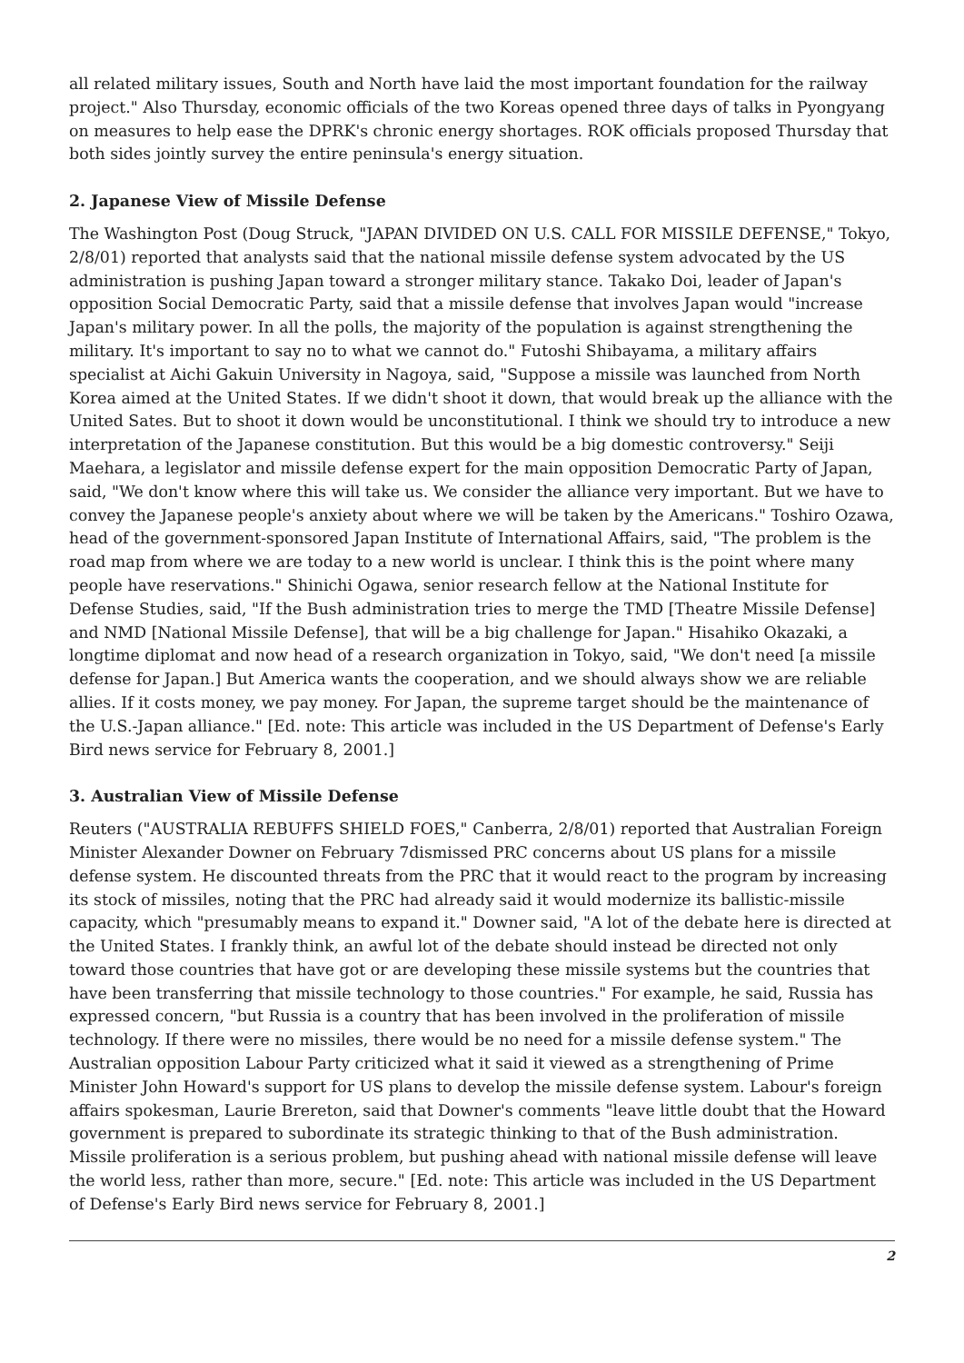all related military issues, South and North have laid the most important foundation for the railway project." Also Thursday, economic officials of the two Koreas opened three days of talks in Pyongyang on measures to help ease the DPRK's chronic energy shortages. ROK officials proposed Thursday that both sides jointly survey the entire peninsula's energy situation.
2. Japanese View of Missile Defense
The Washington Post (Doug Struck, "JAPAN DIVIDED ON U.S. CALL FOR MISSILE DEFENSE," Tokyo, 2/8/01) reported that analysts said that the national missile defense system advocated by the US administration is pushing Japan toward a stronger military stance. Takako Doi, leader of Japan's opposition Social Democratic Party, said that a missile defense that involves Japan would "increase Japan's military power. In all the polls, the majority of the population is against strengthening the military. It's important to say no to what we cannot do." Futoshi Shibayama, a military affairs specialist at Aichi Gakuin University in Nagoya, said, "Suppose a missile was launched from North Korea aimed at the United States. If we didn't shoot it down, that would break up the alliance with the United Sates. But to shoot it down would be unconstitutional. I think we should try to introduce a new interpretation of the Japanese constitution. But this would be a big domestic controversy." Seiji Maehara, a legislator and missile defense expert for the main opposition Democratic Party of Japan, said, "We don't know where this will take us. We consider the alliance very important. But we have to convey the Japanese people's anxiety about where we will be taken by the Americans." Toshiro Ozawa, head of the government-sponsored Japan Institute of International Affairs, said, "The problem is the road map from where we are today to a new world is unclear. I think this is the point where many people have reservations." Shinichi Ogawa, senior research fellow at the National Institute for Defense Studies, said, "If the Bush administration tries to merge the TMD [Theatre Missile Defense] and NMD [National Missile Defense], that will be a big challenge for Japan." Hisahiko Okazaki, a longtime diplomat and now head of a research organization in Tokyo, said, "We don't need [a missile defense for Japan.] But America wants the cooperation, and we should always show we are reliable allies. If it costs money, we pay money. For Japan, the supreme target should be the maintenance of the U.S.-Japan alliance." [Ed. note: This article was included in the US Department of Defense's Early Bird news service for February 8, 2001.]
3. Australian View of Missile Defense
Reuters ("AUSTRALIA REBUFFS SHIELD FOES," Canberra, 2/8/01) reported that Australian Foreign Minister Alexander Downer on February 7dismissed PRC concerns about US plans for a missile defense system. He discounted threats from the PRC that it would react to the program by increasing its stock of missiles, noting that the PRC had already said it would modernize its ballistic-missile capacity, which "presumably means to expand it." Downer said, "A lot of the debate here is directed at the United States. I frankly think, an awful lot of the debate should instead be directed not only toward those countries that have got or are developing these missile systems but the countries that have been transferring that missile technology to those countries." For example, he said, Russia has expressed concern, "but Russia is a country that has been involved in the proliferation of missile technology. If there were no missiles, there would be no need for a missile defense system." The Australian opposition Labour Party criticized what it said it viewed as a strengthening of Prime Minister John Howard's support for US plans to develop the missile defense system. Labour's foreign affairs spokesman, Laurie Brereton, said that Downer's comments "leave little doubt that the Howard government is prepared to subordinate its strategic thinking to that of the Bush administration. Missile proliferation is a serious problem, but pushing ahead with national missile defense will leave the world less, rather than more, secure." [Ed. note: This article was included in the US Department of Defense's Early Bird news service for February 8, 2001.]
2